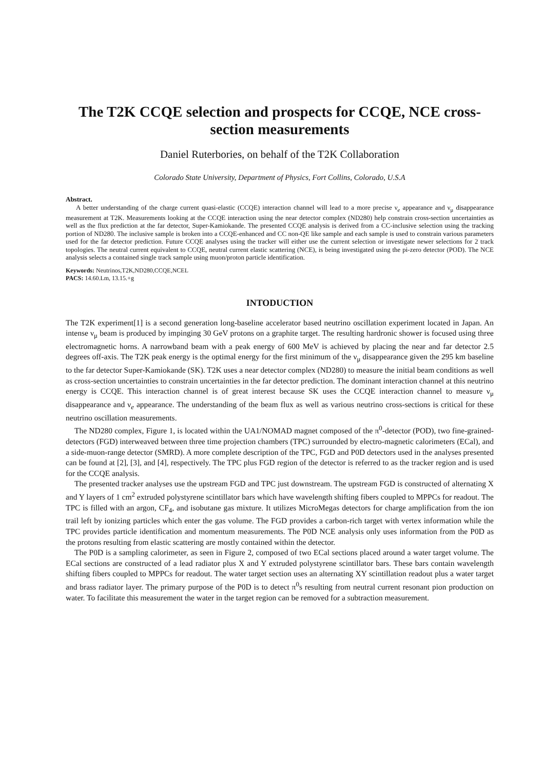The T2K CCQE selection and prospects for CCQE, NCE cross-section measurements
Daniel Ruterbories, on behalf of the T2K Collaboration
Colorado State University, Department of Physics, Fort Collins, Colorado, U.S.A
Abstract.
A better understanding of the charge current quasi-elastic (CCQE) interaction channel will lead to a more precise ν<sub>e</sub> appearance and ν<sub>μ</sub> disappearance measurement at T2K. Measurements looking at the CCQE interaction using the near detector complex (ND280) help constrain cross-section uncertainties as well as the flux prediction at the far detector, Super-Kamiokande. The presented CCQE analysis is derived from a CC-inclusive selection using the tracking portion of ND280. The inclusive sample is broken into a CCQE-enhanced and CC non-QE like sample and each sample is used to constrain various parameters used for the far detector prediction. Future CCQE analyses using the tracker will either use the current selection or investigate newer selections for 2 track topologies. The neutral current equivalent to CCQE, neutral current elastic scattering (NCE), is being investigated using the pi-zero detector (POD). The NCE analysis selects a contained single track sample using muon/proton particle identification.
Keywords: Neutrinos,T2K,ND280,CCQE,NCEL
PACS: 14.60.Lm, 13.15.+g
INTODUCTION
The T2K experiment[1] is a second generation long-baseline accelerator based neutrino oscillation experiment located in Japan. An intense ν<sub>μ</sub> beam is produced by impinging 30 GeV protons on a graphite target. The resulting hardronic shower is focused using three electromagnetic horns. A narrowband beam with a peak energy of 600 MeV is achieved by placing the near and far detector 2.5 degrees off-axis. The T2K peak energy is the optimal energy for the first minimum of the ν<sub>μ</sub> disappearance given the 295 km baseline to the far detector Super-Kamiokande (SK). T2K uses a near detector complex (ND280) to measure the initial beam conditions as well as cross-section uncertainties to constrain uncertainties in the far detector prediction. The dominant interaction channel at this neutrino energy is CCQE. This interaction channel is of great interest because SK uses the CCQE interaction channel to measure ν<sub>μ</sub> disappearance and ν<sub>e</sub> appearance. The understanding of the beam flux as well as various neutrino cross-sections is critical for these neutrino oscillation measurements.
The ND280 complex, Figure 1, is located within the UA1/NOMAD magnet composed of the π<sup>0</sup>-detector (POD), two fine-grained-detectors (FGD) interweaved between three time projection chambers (TPC) surrounded by electro-magnetic calorimeters (ECal), and a side-muon-range detector (SMRD). A more complete description of the TPC, FGD and P0D detectors used in the analyses presented can be found at [2], [3], and [4], respectively. The TPC plus FGD region of the detector is referred to as the tracker region and is used for the CCQE analysis.
The presented tracker analyses use the upstream FGD and TPC just downstream. The upstream FGD is constructed of alternating X and Y layers of 1 cm<sup>2</sup> extruded polystyrene scintillator bars which have wavelength shifting fibers coupled to MPPCs for readout. The TPC is filled with an argon, CF<sub>4</sub>, and isobutane gas mixture. It utilizes MicroMegas detectors for charge amplification from the ion trail left by ionizing particles which enter the gas volume. The FGD provides a carbon-rich target with vertex information while the TPC provides particle identification and momentum measurements. The P0D NCE analysis only uses information from the P0D as the protons resulting from elastic scattering are mostly contained within the detector.
The P0D is a sampling calorimeter, as seen in Figure 2, composed of two ECal sections placed around a water target volume. The ECal sections are constructed of a lead radiator plus X and Y extruded polystyrene scintillator bars. These bars contain wavelength shifting fibers coupled to MPPCs for readout. The water target section uses an alternating XY scintillation readout plus a water target and brass radiator layer. The primary purpose of the P0D is to detect π<sup>0</sup>s resulting from neutral current resonant pion production on water. To facilitate this measurement the water in the target region can be removed for a subtraction measurement.